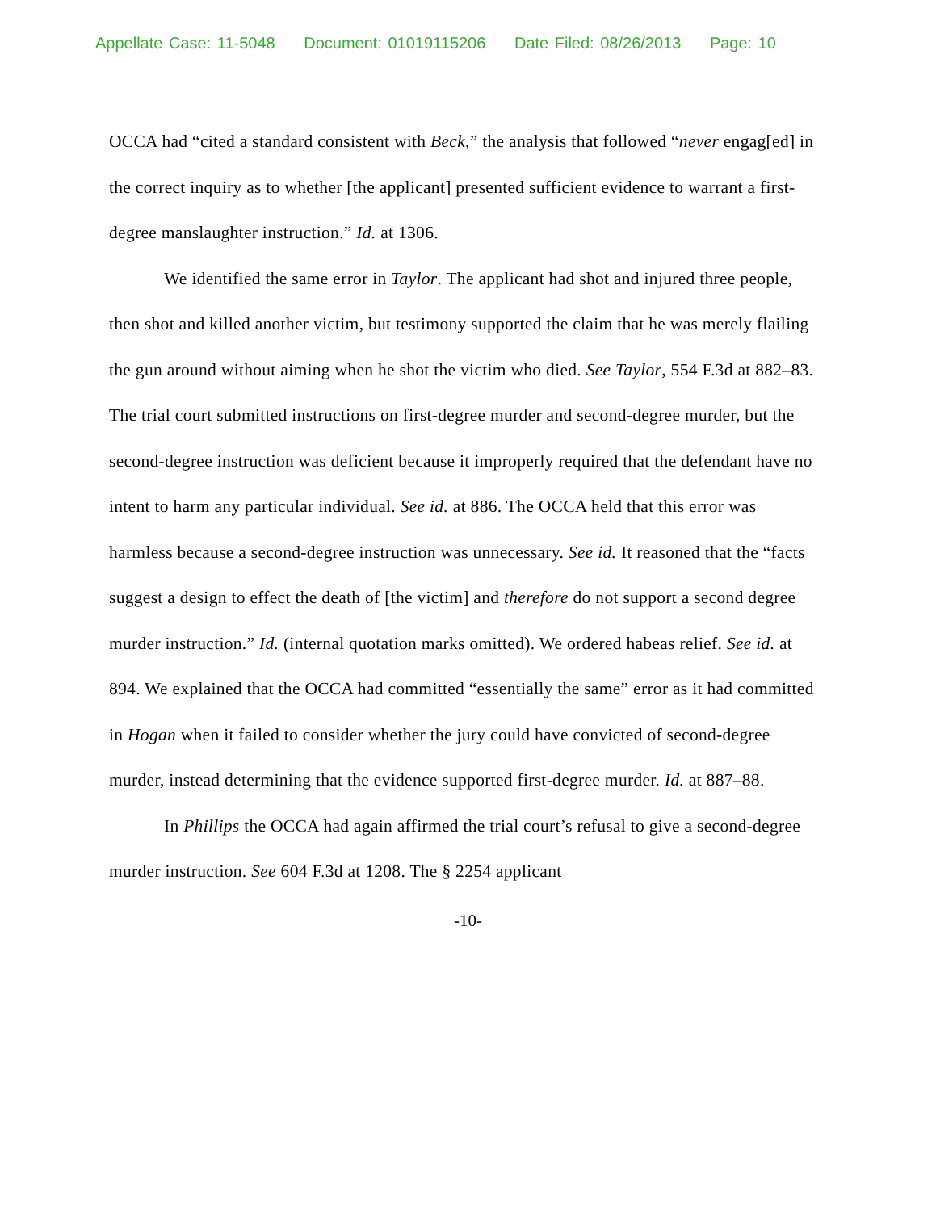Appellate Case: 11-5048 Document: 01019115206 Date Filed: 08/26/2013 Page: 10
OCCA had “cited a standard consistent with Beck,” the analysis that followed “never engag[ed] in the correct inquiry as to whether [the applicant] presented sufficient evidence to warrant a first-degree manslaughter instruction.” Id. at 1306.
We identified the same error in Taylor. The applicant had shot and injured three people, then shot and killed another victim, but testimony supported the claim that he was merely flailing the gun around without aiming when he shot the victim who died. See Taylor, 554 F.3d at 882–83. The trial court submitted instructions on first-degree murder and second-degree murder, but the second-degree instruction was deficient because it improperly required that the defendant have no intent to harm any particular individual. See id. at 886. The OCCA held that this error was harmless because a second-degree instruction was unnecessary. See id. It reasoned that the “facts suggest a design to effect the death of [the victim] and therefore do not support a second degree murder instruction.” Id. (internal quotation marks omitted). We ordered habeas relief. See id. at 894. We explained that the OCCA had committed “essentially the same” error as it had committed in Hogan when it failed to consider whether the jury could have convicted of second-degree murder, instead determining that the evidence supported first-degree murder. Id. at 887–88.
In Phillips the OCCA had again affirmed the trial court’s refusal to give a second-degree murder instruction. See 604 F.3d at 1208. The § 2254 applicant
-10-